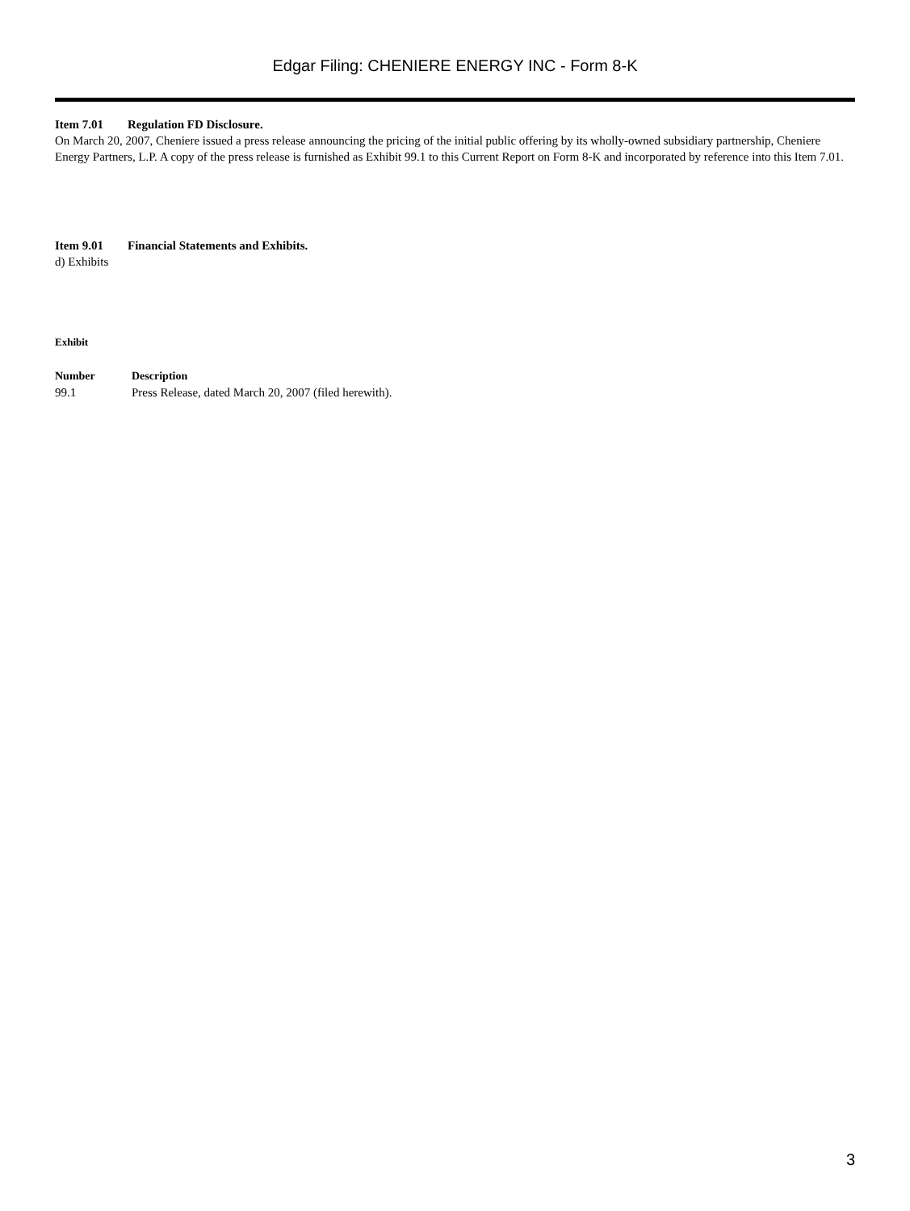Edgar Filing: CHENIERE ENERGY INC - Form 8-K
Item 7.01 Regulation FD Disclosure.
On March 20, 2007, Cheniere issued a press release announcing the pricing of the initial public offering by its wholly-owned subsidiary partnership, Cheniere Energy Partners, L.P. A copy of the press release is furnished as Exhibit 99.1 to this Current Report on Form 8-K and incorporated by reference into this Item 7.01.
Item 9.01 Financial Statements and Exhibits.
d) Exhibits
Exhibit
| Number | Description |
| --- | --- |
| 99.1 | Press Release, dated March 20, 2007 (filed herewith). |
3